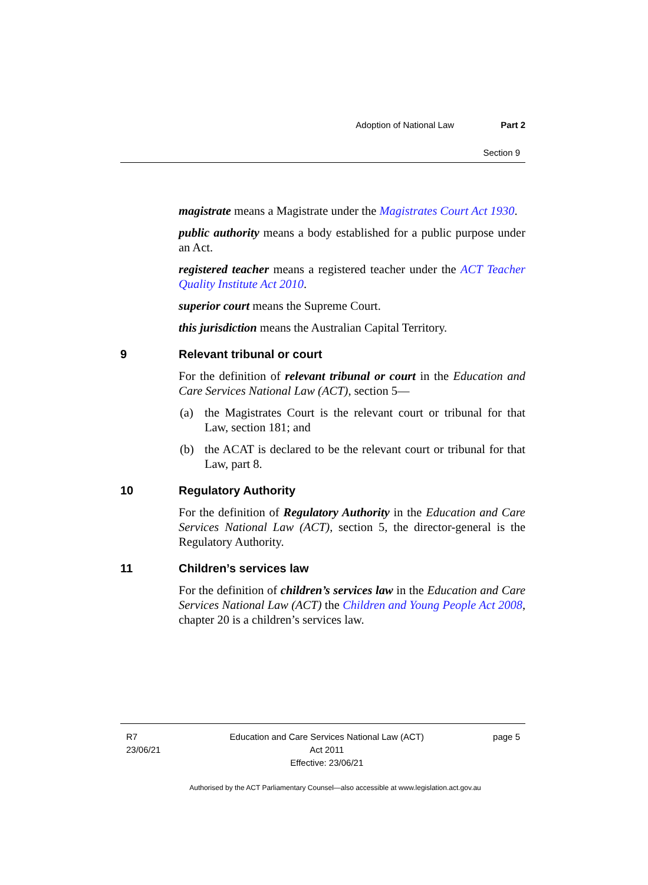Adoption of National Law Part 2
Section 9
magistrate means a Magistrate under the Magistrates Court Act 1930.
public authority means a body established for a public purpose under an Act.
registered teacher means a registered teacher under the ACT Teacher Quality Institute Act 2010.
superior court means the Supreme Court.
this jurisdiction means the Australian Capital Territory.
9 Relevant tribunal or court
For the definition of relevant tribunal or court in the Education and Care Services National Law (ACT), section 5—
(a) the Magistrates Court is the relevant court or tribunal for that Law, section 181; and
(b) the ACAT is declared to be the relevant court or tribunal for that Law, part 8.
10 Regulatory Authority
For the definition of Regulatory Authority in the Education and Care Services National Law (ACT), section 5, the director-general is the Regulatory Authority.
11 Children’s services law
For the definition of children’s services law in the Education and Care Services National Law (ACT) the Children and Young People Act 2008, chapter 20 is a children’s services law.
R7
23/06/21
Education and Care Services National Law (ACT)
Act 2011
Effective: 23/06/21
page 5
Authorised by the ACT Parliamentary Counsel—also accessible at www.legislation.act.gov.au